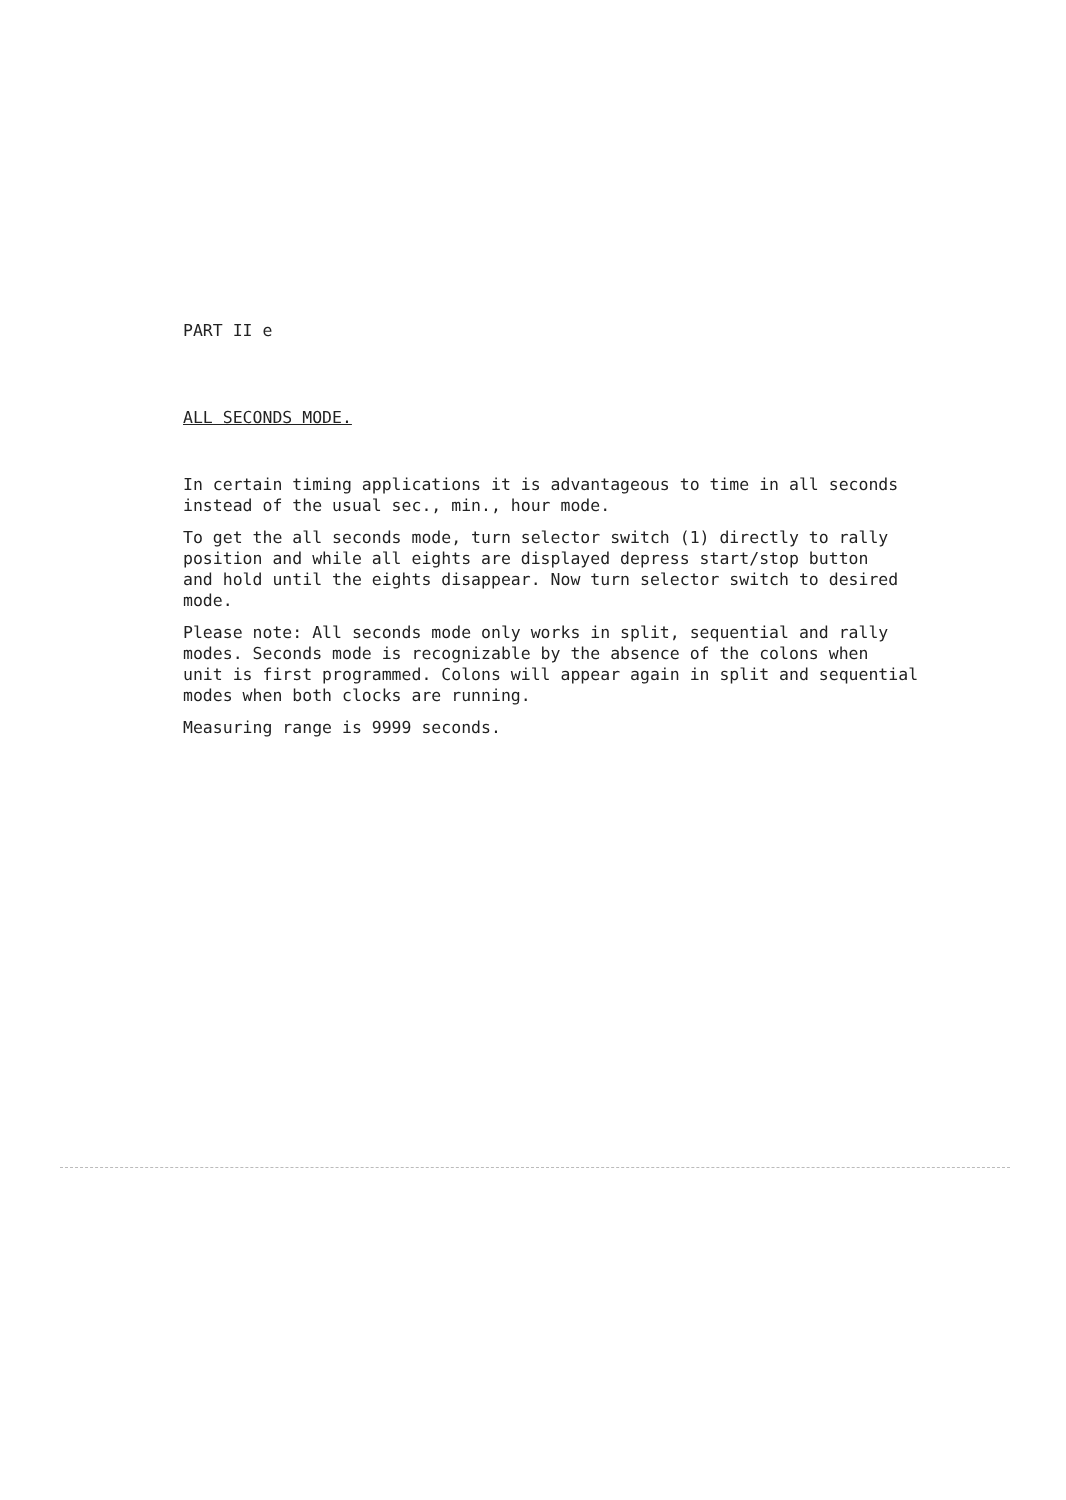PART II e
ALL SECONDS MODE.
In certain timing applications it is advantageous to time in all seconds
instead of the usual sec., min., hour mode.
To get the all seconds mode, turn selector switch (1) directly to rally
position and while all eights are displayed depress start/stop button
and hold until the eights disappear. Now turn selector switch to desired
mode.
Please note: All seconds mode only works in split, sequential and rally
modes. Seconds mode is recognizable by the absence of the colons when
unit is first programmed. Colons will appear again in split and sequential
modes when both clocks are running.
Measuring range is 9999 seconds.